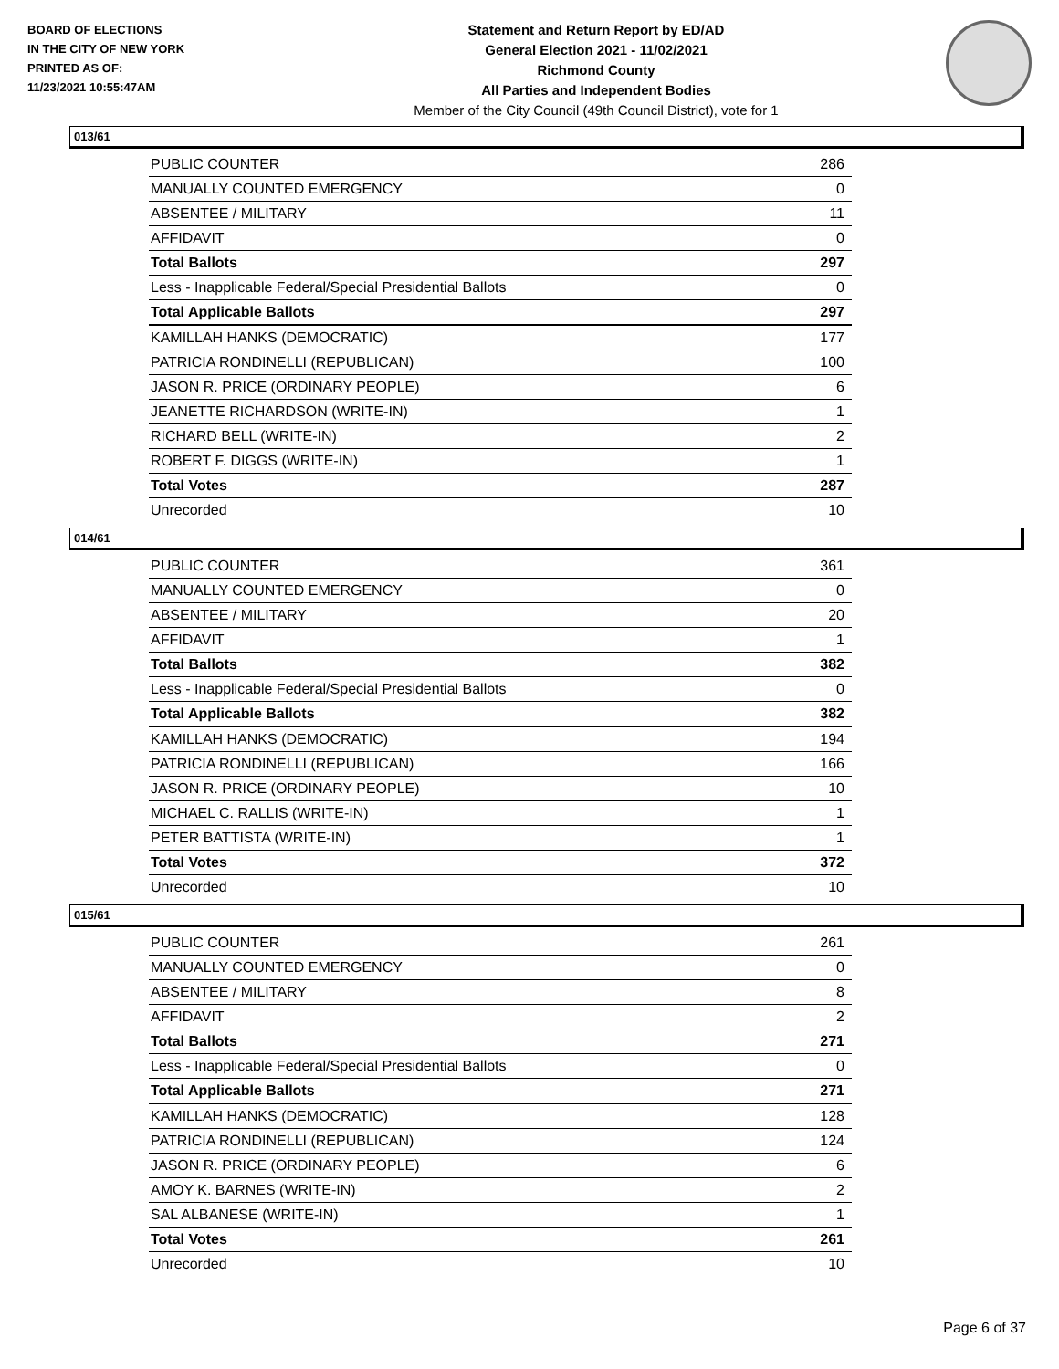BOARD OF ELECTIONS
IN THE CITY OF NEW YORK
PRINTED AS OF:
11/23/2021 10:55:47AM
Statement and Return Report by ED/AD
General Election 2021 - 11/02/2021
Richmond County
All Parties and Independent Bodies
Member of the City Council (49th Council District), vote for 1
013/61
| PUBLIC COUNTER | 286 |
| MANUALLY COUNTED EMERGENCY | 0 |
| ABSENTEE / MILITARY | 11 |
| AFFIDAVIT | 0 |
| Total Ballots | 297 |
| Less - Inapplicable Federal/Special Presidential Ballots | 0 |
| Total Applicable Ballots | 297 |
| KAMILLAH HANKS (DEMOCRATIC) | 177 |
| PATRICIA RONDINELLI (REPUBLICAN) | 100 |
| JASON R. PRICE (ORDINARY PEOPLE) | 6 |
| JEANETTE RICHARDSON (WRITE-IN) | 1 |
| RICHARD BELL (WRITE-IN) | 2 |
| ROBERT F. DIGGS (WRITE-IN) | 1 |
| Total Votes | 287 |
| Unrecorded | 10 |
014/61
| PUBLIC COUNTER | 361 |
| MANUALLY COUNTED EMERGENCY | 0 |
| ABSENTEE / MILITARY | 20 |
| AFFIDAVIT | 1 |
| Total Ballots | 382 |
| Less - Inapplicable Federal/Special Presidential Ballots | 0 |
| Total Applicable Ballots | 382 |
| KAMILLAH HANKS (DEMOCRATIC) | 194 |
| PATRICIA RONDINELLI (REPUBLICAN) | 166 |
| JASON R. PRICE (ORDINARY PEOPLE) | 10 |
| MICHAEL C. RALLIS (WRITE-IN) | 1 |
| PETER BATTISTA (WRITE-IN) | 1 |
| Total Votes | 372 |
| Unrecorded | 10 |
015/61
| PUBLIC COUNTER | 261 |
| MANUALLY COUNTED EMERGENCY | 0 |
| ABSENTEE / MILITARY | 8 |
| AFFIDAVIT | 2 |
| Total Ballots | 271 |
| Less - Inapplicable Federal/Special Presidential Ballots | 0 |
| Total Applicable Ballots | 271 |
| KAMILLAH HANKS (DEMOCRATIC) | 128 |
| PATRICIA RONDINELLI (REPUBLICAN) | 124 |
| JASON R. PRICE (ORDINARY PEOPLE) | 6 |
| AMOY K. BARNES (WRITE-IN) | 2 |
| SAL ALBANESE (WRITE-IN) | 1 |
| Total Votes | 261 |
| Unrecorded | 10 |
Page 6 of 37